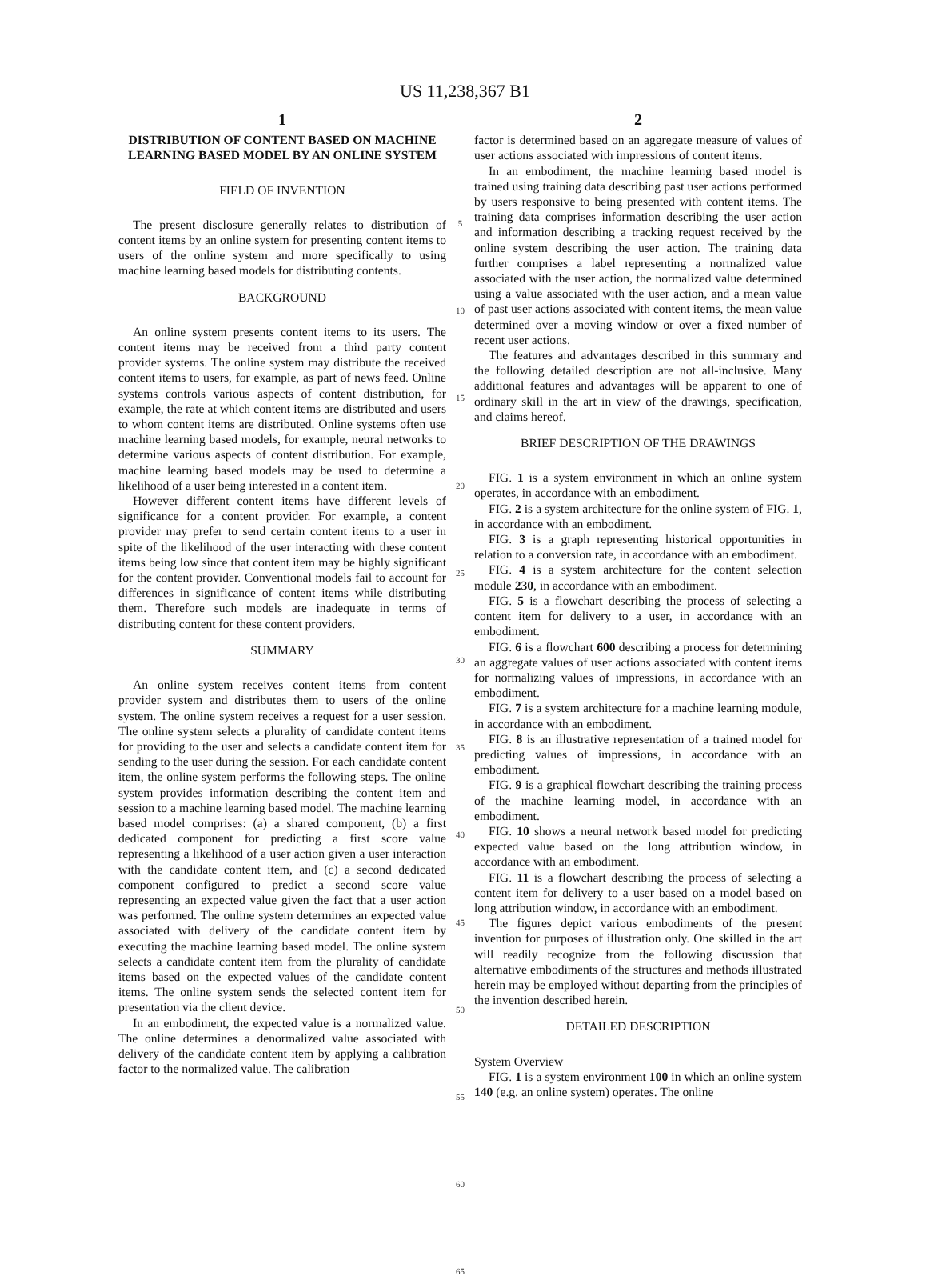US 11,238,367 B1
1
DISTRIBUTION OF CONTENT BASED ON MACHINE LEARNING BASED MODEL BY AN ONLINE SYSTEM
FIELD OF INVENTION
The present disclosure generally relates to distribution of content items by an online system for presenting content items to users of the online system and more specifically to using machine learning based models for distributing contents.
BACKGROUND
An online system presents content items to its users. The content items may be received from a third party content provider systems. The online system may distribute the received content items to users, for example, as part of news feed. Online systems controls various aspects of content distribution, for example, the rate at which content items are distributed and users to whom content items are distributed. Online systems often use machine learning based models, for example, neural networks to determine various aspects of content distribution. For example, machine learning based models may be used to determine a likelihood of a user being interested in a content item.
However different content items have different levels of significance for a content provider. For example, a content provider may prefer to send certain content items to a user in spite of the likelihood of the user interacting with these content items being low since that content item may be highly significant for the content provider. Conventional models fail to account for differences in significance of content items while distributing them. Therefore such models are inadequate in terms of distributing content for these content providers.
SUMMARY
An online system receives content items from content provider system and distributes them to users of the online system. The online system receives a request for a user session. The online system selects a plurality of candidate content items for providing to the user and selects a candidate content item for sending to the user during the session. For each candidate content item, the online system performs the following steps. The online system provides information describing the content item and session to a machine learning based model. The machine learning based model comprises: (a) a shared component, (b) a first dedicated component for predicting a first score value representing a likelihood of a user action given a user interaction with the candidate content item, and (c) a second dedicated component configured to predict a second score value representing an expected value given the fact that a user action was performed. The online system determines an expected value associated with delivery of the candidate content item by executing the machine learning based model. The online system selects a candidate content item from the plurality of candidate items based on the expected values of the candidate content items. The online system sends the selected content item for presentation via the client device.
In an embodiment, the expected value is a normalized value. The online determines a denormalized value associated with delivery of the candidate content item by applying a calibration factor to the normalized value. The calibration
5
10
15
20
25
30
35
40
45
50
55
60
65
2
factor is determined based on an aggregate measure of values of user actions associated with impressions of content items.
In an embodiment, the machine learning based model is trained using training data describing past user actions performed by users responsive to being presented with content items. The training data comprises information describing the user action and information describing a tracking request received by the online system describing the user action. The training data further comprises a label representing a normalized value associated with the user action, the normalized value determined using a value associated with the user action, and a mean value of past user actions associated with content items, the mean value determined over a moving window or over a fixed number of recent user actions.
The features and advantages described in this summary and the following detailed description are not all-inclusive. Many additional features and advantages will be apparent to one of ordinary skill in the art in view of the drawings, specification, and claims hereof.
BRIEF DESCRIPTION OF THE DRAWINGS
FIG. 1 is a system environment in which an online system operates, in accordance with an embodiment.
FIG. 2 is a system architecture for the online system of FIG. 1, in accordance with an embodiment.
FIG. 3 is a graph representing historical opportunities in relation to a conversion rate, in accordance with an embodiment.
FIG. 4 is a system architecture for the content selection module 230, in accordance with an embodiment.
FIG. 5 is a flowchart describing the process of selecting a content item for delivery to a user, in accordance with an embodiment.
FIG. 6 is a flowchart 600 describing a process for determining an aggregate values of user actions associated with content items for normalizing values of impressions, in accordance with an embodiment.
FIG. 7 is a system architecture for a machine learning module, in accordance with an embodiment.
FIG. 8 is an illustrative representation of a trained model for predicting values of impressions, in accordance with an embodiment.
FIG. 9 is a graphical flowchart describing the training process of the machine learning model, in accordance with an embodiment.
FIG. 10 shows a neural network based model for predicting expected value based on the long attribution window, in accordance with an embodiment.
FIG. 11 is a flowchart describing the process of selecting a content item for delivery to a user based on a model based on long attribution window, in accordance with an embodiment.
The figures depict various embodiments of the present invention for purposes of illustration only. One skilled in the art will readily recognize from the following discussion that alternative embodiments of the structures and methods illustrated herein may be employed without departing from the principles of the invention described herein.
DETAILED DESCRIPTION
System Overview
FIG. 1 is a system environment 100 in which an online system 140 (e.g. an online system) operates. The online